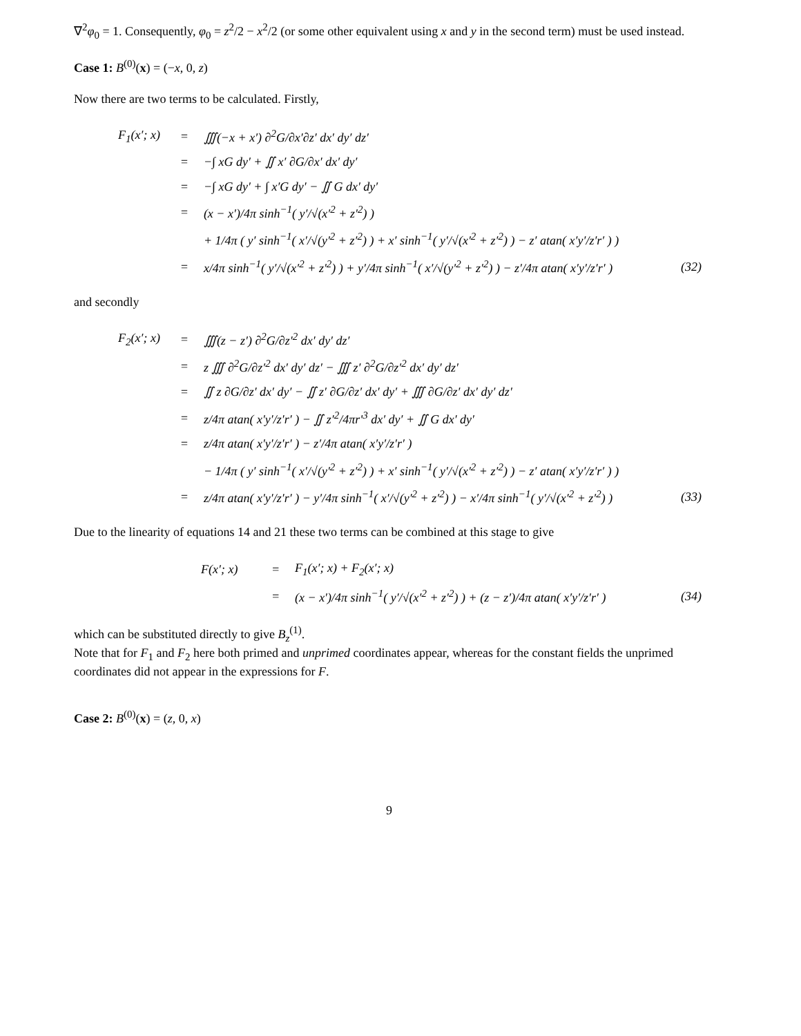∇<sup>2</sup>φ<sub>0</sub> = 1. Consequently, φ<sub>0</sub> = z<sup>2</sup>/2 − x<sup>2</sup>/2 (or some other equivalent using x and y in the second term) must be used instead.
Case 1: B<sup>(0)</sup>(x) = (−x, 0, z)
Now there are two terms to be calculated. Firstly,
| F<sub>1</sub>(x′; x) | = | ∭(−x + x′) ∂<sup>2</sup>G/∂x′∂z′ dx′ dy′ dz′ | |
| | = | −∫ xG dy′ + ∬ x′ ∂G/∂x′ dx′ dy′ | |
| | = | −∫ xG dy′ + ∫ x′G dy′ − ∬ G dx′ dy′ | |
| | = | (x − x′)/4π sinh<sup>−1</sup>( y′/√(x′<sup>2</sup> + z′<sup>2</sup>) ) | |
| | | + 1/4π ( y′ sinh<sup>−1</sup>( x′/√(y′<sup>2</sup> + z′<sup>2</sup>) ) + x′ sinh<sup>−1</sup>( y′/√(x′<sup>2</sup> + z′<sup>2</sup>) ) − z′ atan( x′y′/z′r′ ) ) | |
| | = | x/4π sinh<sup>−1</sup>( y′/√(x′<sup>2</sup> + z′<sup>2</sup>) ) + y′/4π sinh<sup>−1</sup>( x′/√(y′<sup>2</sup> + z′<sup>2</sup>) ) − z′/4π atan( x′y′/z′r′ ) | (32) |
and secondly
| F<sub>2</sub>(x′; x) | = | ∭(z − z′) ∂<sup>2</sup>G/∂z′<sup>2</sup> dx′ dy′ dz′ | |
| | = | z ∭ ∂<sup>2</sup>G/∂z′<sup>2</sup> dx′ dy′ dz′ − ∭ z′ ∂<sup>2</sup>G/∂z′<sup>2</sup> dx′ dy′ dz′ | |
| | = | ∬ z ∂G/∂z′ dx′ dy′ − ∬ z′ ∂G/∂z′ dx′ dy′ + ∭ ∂G/∂z′ dx′ dy′ dz′ | |
| | = | z/4π atan( x′y′/z′r′ ) − ∬ z′<sup>2</sup>/4πr′<sup>3</sup> dx′ dy′ + ∬ G dx′ dy′ | |
| | = | z/4π atan( x′y′/z′r′ ) − z′/4π atan( x′y′/z′r′ ) | |
| | | − 1/4π ( y′ sinh<sup>−1</sup>( x′/√(y′<sup>2</sup> + z′<sup>2</sup>) ) + x′ sinh<sup>−1</sup>( y′/√(x′<sup>2</sup> + z′<sup>2</sup>) ) − z′ atan( x′y′/z′r′ ) ) | |
| | = | z/4π atan( x′y′/z′r′ ) − y′/4π sinh<sup>−1</sup>( x′/√(y′<sup>2</sup> + z′<sup>2</sup>) ) − x′/4π sinh<sup>−1</sup>( y′/√(x′<sup>2</sup> + z′<sup>2</sup>) ) | (33) |
Due to the linearity of equations 14 and 21 these two terms can be combined at this stage to give
| F(x′; x) | = | F<sub>1</sub>(x′; x) + F<sub>2</sub>(x′; x) | |
| | = | (x − x′)/4π sinh<sup>−1</sup>( y′/√(x′<sup>2</sup> + z′<sup>2</sup>) ) + (z − z′)/4π atan( x′y′/z′r′ ) | (34) |
which can be substituted directly to give B<sub>z</sub><sup>(1)</sup>.
Note that for F<sub>1</sub> and F<sub>2</sub> here both primed and unprimed coordinates appear, whereas for the constant fields the unprimed coordinates did not appear in the expressions for F.
Case 2: B<sup>(0)</sup>(x) = (z, 0, x)
9